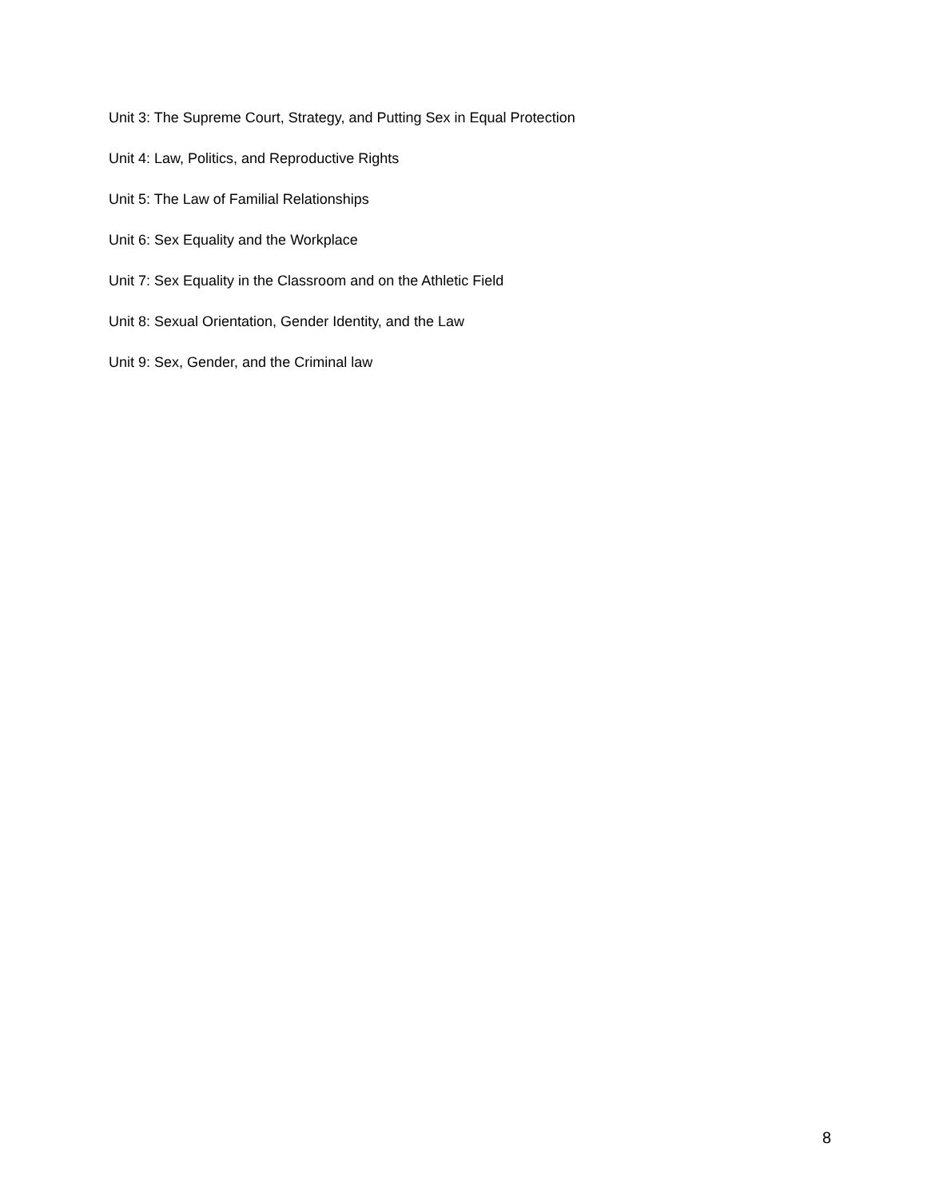Unit 3: The Supreme Court, Strategy, and Putting Sex in Equal Protection
Unit 4: Law, Politics, and Reproductive Rights
Unit 5: The Law of Familial Relationships
Unit 6: Sex Equality and the Workplace
Unit 7: Sex Equality in the Classroom and on the Athletic Field
Unit 8: Sexual Orientation, Gender Identity, and the Law
Unit 9: Sex, Gender, and the Criminal law
8